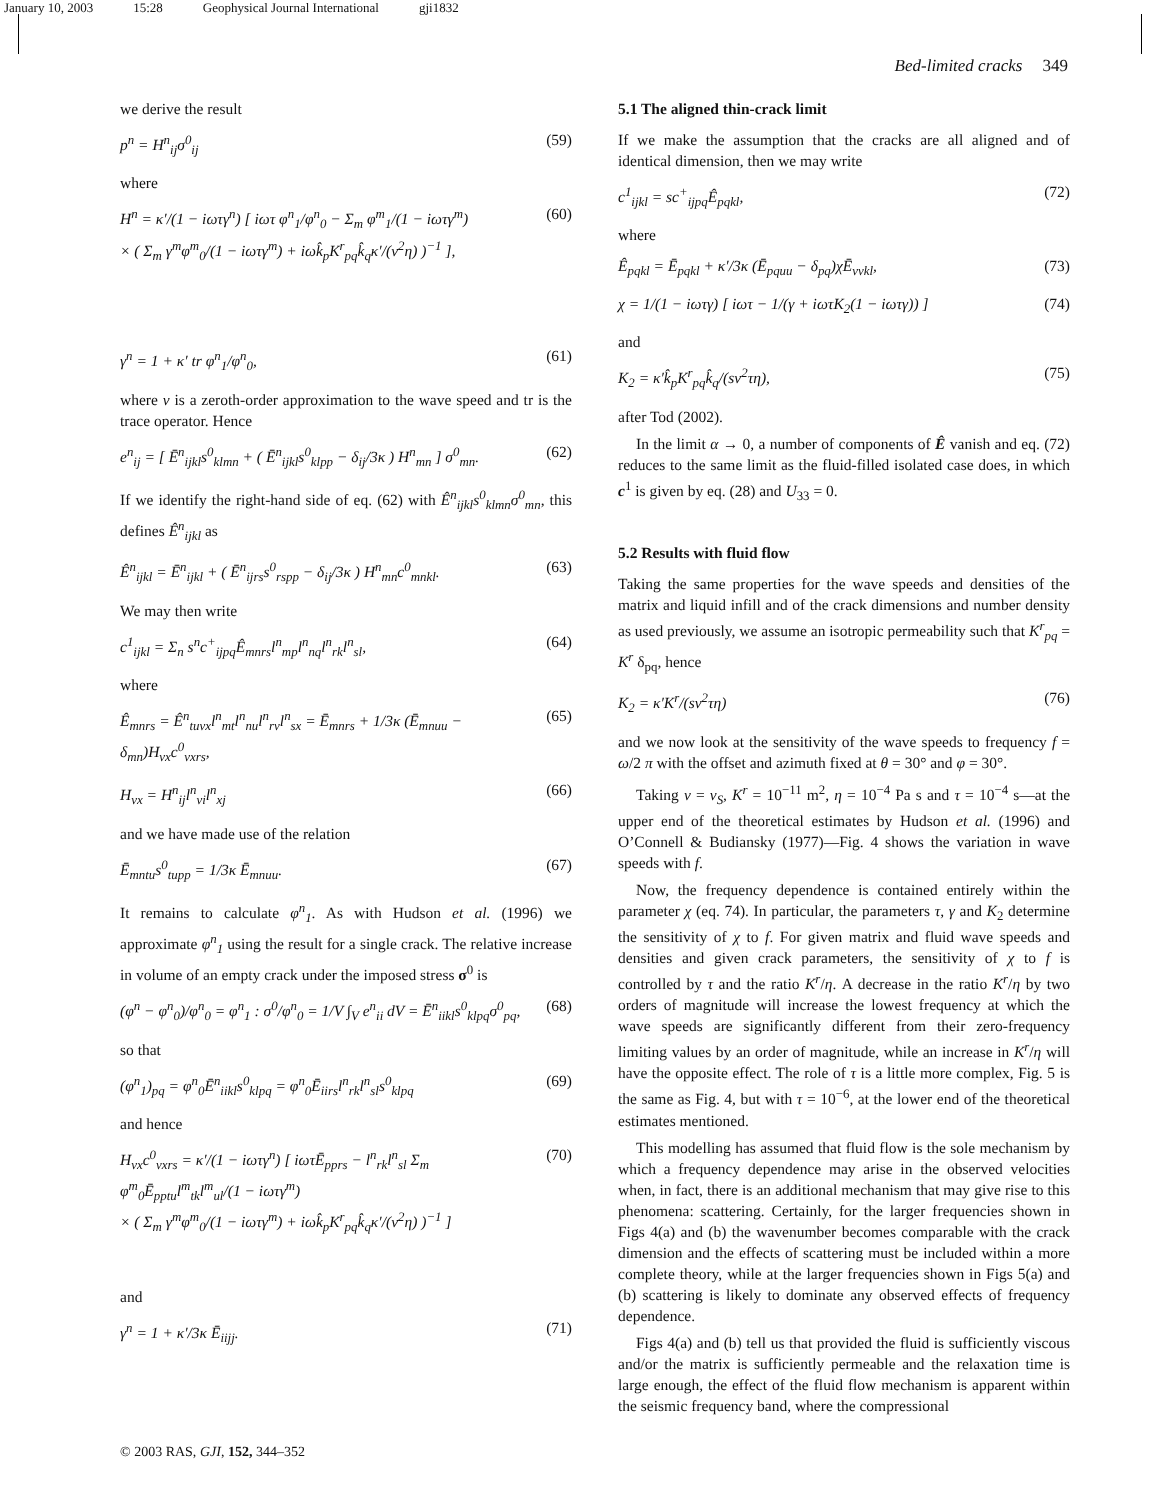January 10, 2003 15:28 Geophysical Journal International gji1832
Bed-limited cracks 349
we derive the result
p<sup>n</sup> = H<sup>n</sup><sub>ij</sub>σ<sup>0</sup><sub>ij</sub> (59)
where
H<sup>n</sup> = κ′/(1 − iωτγ<sup>n</sup>) [ iωτ φ<sup>n</sup><sub>1</sub>/φ<sup>n</sup><sub>0</sub> − Σ<sub>m</sub> φ<sup>m</sup><sub>1</sub>/(1 − iωτγ<sup>m</sup>)
× ( Σ<sub>m</sub> γ<sup>m</sup>φ<sup>m</sup><sub>0</sub>/(1 − iωτγ<sup>m</sup>) + iωk̂<sub>p</sub>K<sup>r</sup><sub>pq</sub>k̂<sub>q</sub>κ′/(v<sup>2</sup>η) )<sup>−1</sup> ], (60)
γ<sup>n</sup> = 1 + κ′ tr φ<sup>n</sup><sub>1</sub>/φ<sup>n</sup><sub>0</sub>, (61)
where v is a zeroth-order approximation to the wave speed and tr is the trace operator. Hence
e<sup>n</sup><sub>ij</sub> = [ Ē<sup>n</sup><sub>ijkl</sub>s<sup>0</sup><sub>klmn</sub> + ( Ē<sup>n</sup><sub>ijkl</sub>s<sup>0</sup><sub>klpp</sub> − δ<sub>ij</sub>/3κ ) H<sup>n</sup><sub>mn</sub> ] σ<sup>0</sup><sub>mn</sub>. (62)
If we identify the right-hand side of eq. (62) with Ê<sup>n</sup><sub>ijkl</sub>s<sup>0</sup><sub>klmn</sub>σ<sup>0</sup><sub>mn</sub>, this defines Ê<sup>n</sup><sub>ijkl</sub> as
Ê<sup>n</sup><sub>ijkl</sub> = Ē<sup>n</sup><sub>ijkl</sub> + ( Ē<sup>n</sup><sub>ijrs</sub>s<sup>0</sup><sub>rspp</sub> − δ<sub>ij</sub>/3κ ) H<sup>n</sup><sub>mn</sub>c<sup>0</sup><sub>mnkl</sub>. (63)
We may then write
c<sup>1</sup><sub>ijkl</sub> = Σ<sub>n</sub> s<sup>n</sup>c<sup>+</sup><sub>ijpq</sub>Ê<sub>mnrs</sub>l<sup>n</sup><sub>mp</sub>l<sup>n</sup><sub>nq</sub>l<sup>n</sup><sub>rk</sub>l<sup>n</sup><sub>sl</sub>, (64)
where
Ê<sub>mnrs</sub> = Ê<sup>n</sup><sub>tuvx</sub>l<sup>n</sup><sub>mt</sub>l<sup>n</sup><sub>nu</sub>l<sup>n</sup><sub>rv</sub>l<sup>n</sup><sub>sx</sub> = Ē<sub>mnrs</sub> + 1/3κ (Ē<sub>mnuu</sub> − δ<sub>mn</sub>)H<sub>vx</sub>c<sup>0</sup><sub>vxrs</sub>, (65)
H<sub>vx</sub> = H<sup>n</sup><sub>ij</sub>l<sup>n</sup><sub>vi</sub>l<sup>n</sup><sub>xj</sub> (66)
and we have made use of the relation
Ē<sub>mntu</sub>s<sup>0</sup><sub>tupp</sub> = 1/3κ Ē<sub>mnuu</sub>. (67)
It remains to calculate φ<sup>n</sup><sub>1</sub>. As with Hudson et al. (1996) we approximate φ<sup>n</sup><sub>1</sub> using the result for a single crack. The relative increase in volume of an empty crack under the imposed stress σ<sup>0</sup> is
(φ<sup>n</sup> − φ<sup>n</sup><sub>0</sub>)/φ<sup>n</sup><sub>0</sub> = φ<sup>n</sup><sub>1</sub> : σ<sup>0</sup>/φ<sup>n</sup><sub>0</sub> = 1/V ∫<sub>V</sub> e<sup>n</sup><sub>ii</sub> dV = Ē<sup>n</sup><sub>iikl</sub>s<sup>0</sup><sub>klpq</sub>σ<sup>0</sup><sub>pq</sub>, (68)
so that
(φ<sup>n</sup><sub>1</sub>)<sub>pq</sub> = φ<sup>n</sup><sub>0</sub>Ē<sup>n</sup><sub>iikl</sub>s<sup>0</sup><sub>klpq</sub> = φ<sup>n</sup><sub>0</sub>Ē<sub>iirs</sub>l<sup>n</sup><sub>rk</sub>l<sup>n</sup><sub>sl</sub>s<sup>0</sup><sub>klpq</sub> (69)
and hence
H<sub>vx</sub>c<sup>0</sup><sub>vxrs</sub> = κ′/(1 − iωτγ<sup>n</sup>) [ iωτĒ<sub>pprs</sub> − l<sup>n</sup><sub>rk</sub>l<sup>n</sup><sub>sl</sub> Σ<sub>m</sub> φ<sup>m</sup><sub>0</sub>Ē<sub>pptu</sub>l<sup>m</sup><sub>tk</sub>l<sup>m</sup><sub>ul</sub>/(1 − iωτγ<sup>m</sup>)
× ( Σ<sub>m</sub> γ<sup>m</sup>φ<sup>m</sup><sub>0</sub>/(1 − iωτγ<sup>m</sup>) + iωk̂<sub>p</sub>K<sup>r</sup><sub>pq</sub>k̂<sub>q</sub>κ′/(v<sup>2</sup>η) )<sup>−1</sup> ] (70)
and
γ<sup>n</sup> = 1 + κ′/3κ Ē<sub>iijj</sub>. (71)
5.1 The aligned thin-crack limit
If we make the assumption that the cracks are all aligned and of identical dimension, then we may write
c<sup>1</sup><sub>ijkl</sub> = sc<sup>+</sup><sub>ijpq</sub>Ê<sub>pqkl</sub>, (72)
where
Ê<sub>pqkl</sub> = Ē<sub>pqkl</sub> + κ′/3κ (Ē<sub>pquu</sub> − δ<sub>pq</sub>)χĒ<sub>vvkl</sub>, (73)
χ = 1/(1 − iωτγ) [ iωτ − 1/(γ + iωτK<sub>2</sub>(1 − iωτγ)) ] (74)
and
K<sub>2</sub> = κ′k̂<sub>p</sub>K<sup>r</sup><sub>pq</sub>k̂<sub>q</sub>/(sv<sup>2</sup>τη), (75)
after Tod (2002).
In the limit α → 0, a number of components of Ê vanish and eq. (72) reduces to the same limit as the fluid-filled isolated case does, in which c<sup>1</sup> is given by eq. (28) and U<sub>33</sub> = 0.
5.2 Results with fluid flow
Taking the same properties for the wave speeds and densities of the matrix and liquid infill and of the crack dimensions and number density as used previously, we assume an isotropic permeability such that K<sup>r</sup><sub>pq</sub> = K<sup>r</sup> δ<sub>pq</sub>, hence
K<sub>2</sub> = κ′K<sup>r</sup>/(sv<sup>2</sup>τη) (76)
and we now look at the sensitivity of the wave speeds to frequency f = ω/2 π with the offset and azimuth fixed at θ = 30° and φ = 30°.
Taking v = v<sub>S</sub>, K<sup>r</sup> = 10<sup>−11</sup> m<sup>2</sup>, η = 10<sup>−4</sup> Pa s and τ = 10<sup>−4</sup> s—at the upper end of the theoretical estimates by Hudson et al. (1996) and O’Connell & Budiansky (1977)—Fig. 4 shows the variation in wave speeds with f.
Now, the frequency dependence is contained entirely within the parameter χ (eq. 74). In particular, the parameters τ, γ and K<sub>2</sub> determine the sensitivity of χ to f. For given matrix and fluid wave speeds and densities and given crack parameters, the sensitivity of χ to f is controlled by τ and the ratio K<sup>r</sup>/η. A decrease in the ratio K<sup>r</sup>/η by two orders of magnitude will increase the lowest frequency at which the wave speeds are significantly different from their zero-frequency limiting values by an order of magnitude, while an increase in K<sup>r</sup>/η will have the opposite effect. The role of τ is a little more complex, Fig. 5 is the same as Fig. 4, but with τ = 10<sup>−6</sup>, at the lower end of the theoretical estimates mentioned.
This modelling has assumed that fluid flow is the sole mechanism by which a frequency dependence may arise in the observed velocities when, in fact, there is an additional mechanism that may give rise to this phenomena: scattering. Certainly, for the larger frequencies shown in Figs 4(a) and (b) the wavenumber becomes comparable with the crack dimension and the effects of scattering must be included within a more complete theory, while at the larger frequencies shown in Figs 5(a) and (b) scattering is likely to dominate any observed effects of frequency dependence.
Figs 4(a) and (b) tell us that provided the fluid is sufficiently viscous and/or the matrix is sufficiently permeable and the relaxation time is large enough, the effect of the fluid flow mechanism is apparent within the seismic frequency band, where the compressional
© 2003 RAS, GJI, 152, 344–352